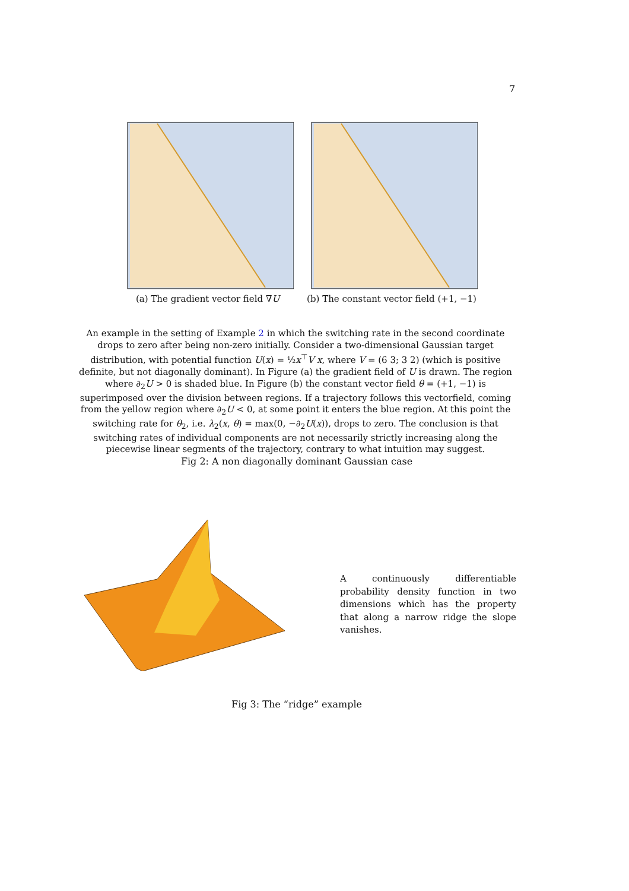7
(a) The gradient vector field ∇U (b) The constant vector field (+1, −1)
An example in the setting of Example 2 in which the switching rate in the second coordinate drops to zero after being non-zero initially. Consider a two-dimensional Gaussian target distribution, with potential function U(x) = ½x<sup>⊤</sup>V x, where V = (6 3; 3 2) (which is positive definite, but not diagonally dominant). In Figure (a) the gradient field of U is drawn. The region where ∂<sub>2</sub>U > 0 is shaded blue. In Figure (b) the constant vector field θ = (+1, −1) is superimposed over the division between regions. If a trajectory follows this vectorfield, coming from the yellow region where ∂<sub>2</sub>U < 0, at some point it enters the blue region. At this point the switching rate for θ<sub>2</sub>, i.e. λ<sub>2</sub>(x, θ) = max(0, −∂<sub>2</sub>U(x)), drops to zero. The conclusion is that switching rates of individual components are not necessarily strictly increasing along the piecewise linear segments of the trajectory, contrary to what intuition may suggest.
Fig 2: A non diagonally dominant Gaussian case
A continuously differentiable probability density function in two dimensions which has the property that along a narrow ridge the slope vanishes.
Fig 3: The “ridge” example